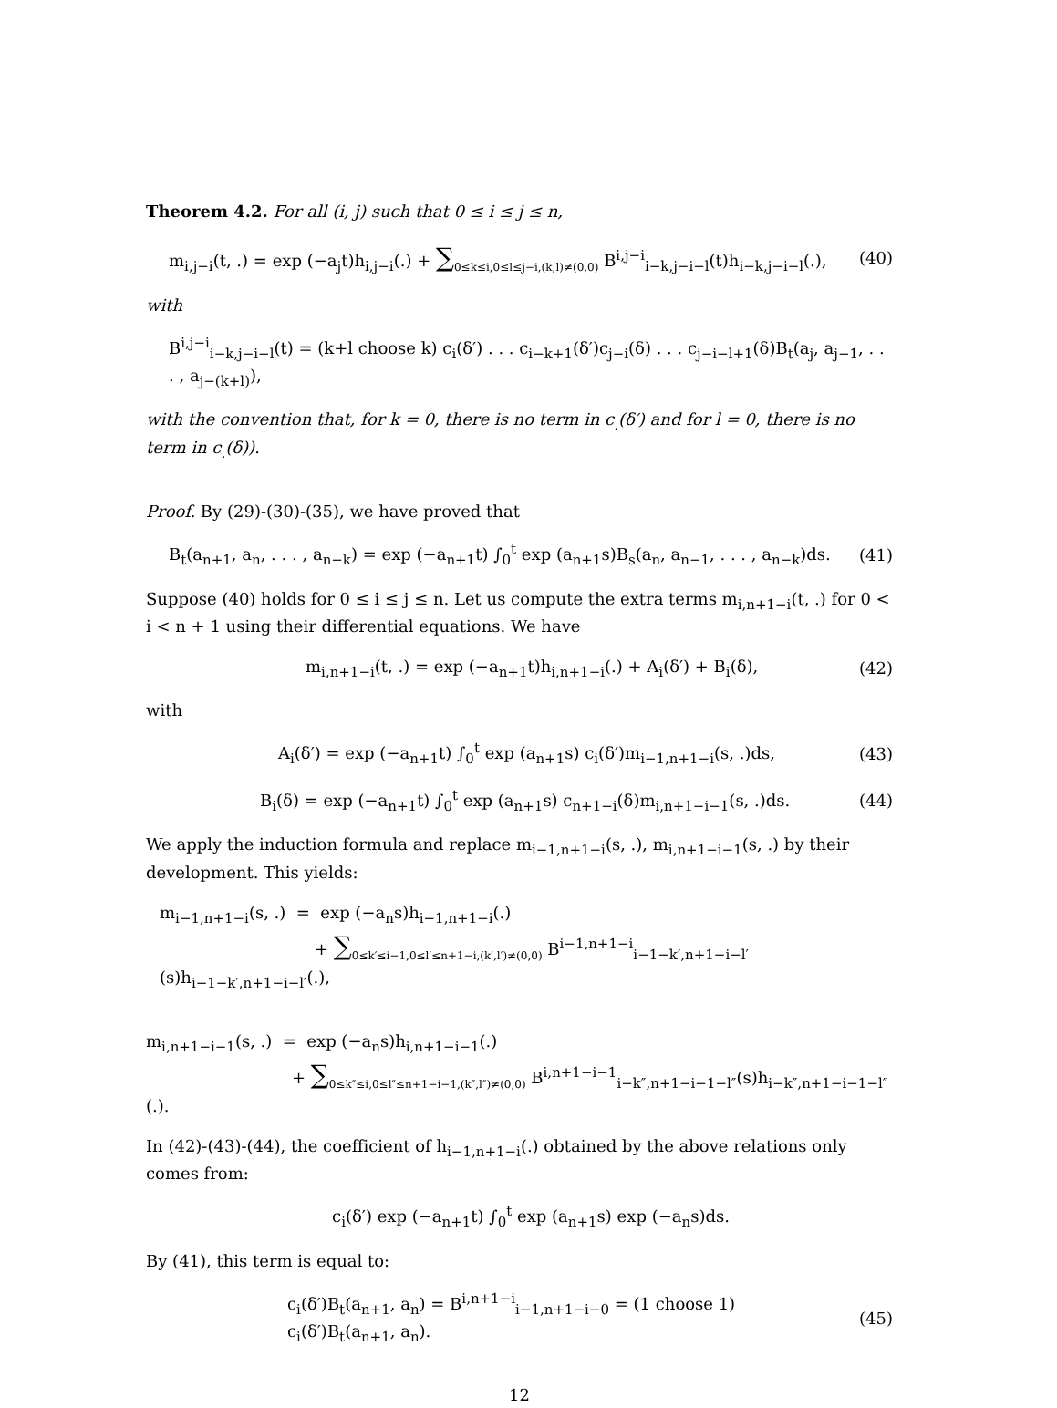Theorem 4.2. For all (i, j) such that 0 ≤ i ≤ j ≤ n,
m<sub>i,j−i</sub>(t, .) = exp (−a<sub>j</sub>t)h<sub>i,j−i</sub>(.) + ∑<sub>0≤k≤i,0≤l≤j−i,(k,l)≠(0,0)</sub> B<sup>i,j−i</sup><sub>i−k,j−i−l</sub>(t)h<sub>i−k,j−i−l</sub>(.), (40)
with
B<sup>i,j−i</sup><sub>i−k,j−i−l</sub>(t) = (k+l choose k) c<sub>i</sub>(δ′) . . . c<sub>i−k+1</sub>(δ′)c<sub>j−i</sub>(δ) . . . c<sub>j−i−l+1</sub>(δ)B<sub>t</sub>(a<sub>j</sub>, a<sub>j−1</sub>, . . . , a<sub>j−(k+l)</sub>),
with the convention that, for k = 0, there is no term in c<sub>.</sub>(δ′) and for l = 0, there is no term in c<sub>.</sub>(δ)).
Proof. By (29)-(30)-(35), we have proved that
B<sub>t</sub>(a<sub>n+1</sub>, a<sub>n</sub>, . . . , a<sub>n−k</sub>) = exp (−a<sub>n+1</sub>t) ∫<sub>0</sub><sup>t</sup> exp (a<sub>n+1</sub>s)B<sub>s</sub>(a<sub>n</sub>, a<sub>n−1</sub>, . . . , a<sub>n−k</sub>)ds. (41)
Suppose (40) holds for 0 ≤ i ≤ j ≤ n. Let us compute the extra terms m<sub>i,n+1−i</sub>(t, .) for 0 < i < n + 1 using their differential equations. We have
m<sub>i,n+1−i</sub>(t, .) = exp (−a<sub>n+1</sub>t)h<sub>i,n+1−i</sub>(.) + A<sub>i</sub>(δ′) + B<sub>i</sub>(δ), (42)
with
A<sub>i</sub>(δ′) = exp (−a<sub>n+1</sub>t) ∫<sub>0</sub><sup>t</sup> exp (a<sub>n+1</sub>s) c<sub>i</sub>(δ′)m<sub>i−1,n+1−i</sub>(s, .)ds, (43)
B<sub>i</sub>(δ) = exp (−a<sub>n+1</sub>t) ∫<sub>0</sub><sup>t</sup> exp (a<sub>n+1</sub>s) c<sub>n+1−i</sub>(δ)m<sub>i,n+1−i−1</sub>(s, .)ds. (44)
We apply the induction formula and replace m<sub>i−1,n+1−i</sub>(s, .), m<sub>i,n+1−i−1</sub>(s, .) by their development. This yields:
m<sub>i−1,n+1−i</sub>(s, .) = exp (−a<sub>n</sub>s)h<sub>i−1,n+1−i</sub>(.)
+ ∑<sub>0≤k′≤i−1,0≤l′≤n+1−i,(k′,l′)≠(0,0)</sub> B<sup>i−1,n+1−i</sup><sub>i−1−k′,n+1−i−l′</sub>(s)h<sub>i−1−k′,n+1−i−l′</sub>(.),
m<sub>i,n+1−i−1</sub>(s, .) = exp (−a<sub>n</sub>s)h<sub>i,n+1−i−1</sub>(.)
+ ∑<sub>0≤k″≤i,0≤l″≤n+1−i−1,(k″,l″)≠(0,0)</sub> B<sup>i,n+1−i−1</sup><sub>i−k″,n+1−i−1−l″</sub>(s)h<sub>i−k″,n+1−i−1−l″</sub>(.).
In (42)-(43)-(44), the coefficient of h<sub>i−1,n+1−i</sub>(.) obtained by the above relations only comes from:
c<sub>i</sub>(δ′) exp (−a<sub>n+1</sub>t) ∫<sub>0</sub><sup>t</sup> exp (a<sub>n+1</sub>s) exp (−a<sub>n</sub>s)ds.
By (41), this term is equal to:
c<sub>i</sub>(δ′)B<sub>t</sub>(a<sub>n+1</sub>, a<sub>n</sub>) = B<sup>i,n+1−i</sup><sub>i−1,n+1−i−0</sub> = (1 choose 1) c<sub>i</sub>(δ′)B<sub>t</sub>(a<sub>n+1</sub>, a<sub>n</sub>). (45)
12